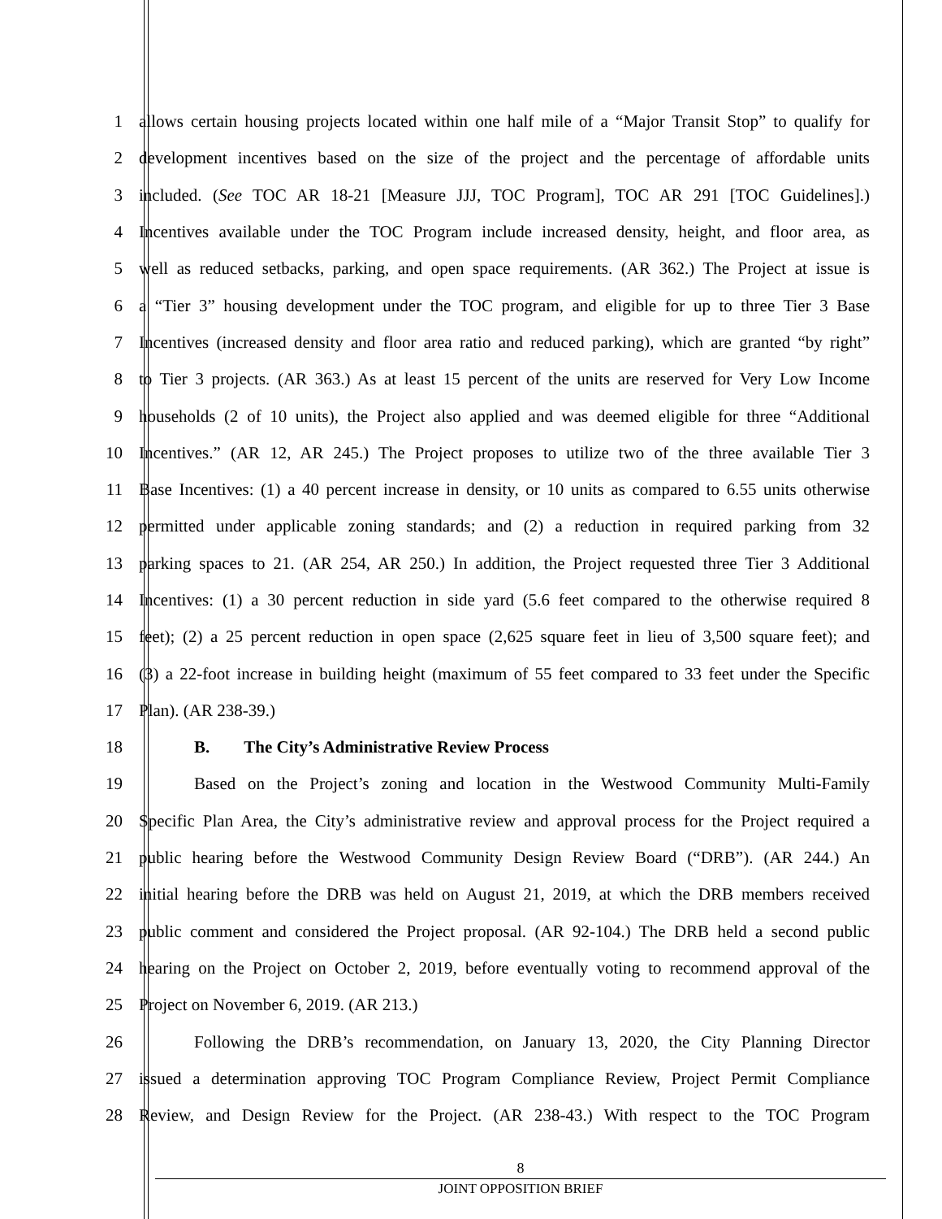1 allows certain housing projects located within one half mile of a “Major Transit Stop” to qualify for
2 development incentives based on the size of the project and the percentage of affordable units
3 included. (See TOC AR 18-21 [Measure JJJ, TOC Program], TOC AR 291 [TOC Guidelines].)
4 Incentives available under the TOC Program include increased density, height, and floor area, as
5 well as reduced setbacks, parking, and open space requirements. (AR 362.) The Project at issue is
6 a “Tier 3” housing development under the TOC program, and eligible for up to three Tier 3 Base
7 Incentives (increased density and floor area ratio and reduced parking), which are granted “by right”
8 to Tier 3 projects. (AR 363.) As at least 15 percent of the units are reserved for Very Low Income
9 households (2 of 10 units), the Project also applied and was deemed eligible for three “Additional
10 Incentives.” (AR 12, AR 245.) The Project proposes to utilize two of the three available Tier 3
11 Base Incentives: (1) a 40 percent increase in density, or 10 units as compared to 6.55 units otherwise
12 permitted under applicable zoning standards; and (2) a reduction in required parking from 32
13 parking spaces to 21. (AR 254, AR 250.) In addition, the Project requested three Tier 3 Additional
14 Incentives: (1) a 30 percent reduction in side yard (5.6 feet compared to the otherwise required 8
15 feet); (2) a 25 percent reduction in open space (2,625 square feet in lieu of 3,500 square feet); and
16 (3) a 22-foot increase in building height (maximum of 55 feet compared to 33 feet under the Specific
17 Plan). (AR 238-39.)
18 B. The City’s Administrative Review Process
19 Based on the Project’s zoning and location in the Westwood Community Multi-Family
20 Specific Plan Area, the City’s administrative review and approval process for the Project required a
21 public hearing before the Westwood Community Design Review Board (“DRB”). (AR 244.) An
22 initial hearing before the DRB was held on August 21, 2019, at which the DRB members received
23 public comment and considered the Project proposal. (AR 92-104.) The DRB held a second public
24 hearing on the Project on October 2, 2019, before eventually voting to recommend approval of the
25 Project on November 6, 2019. (AR 213.)
26 Following the DRB’s recommendation, on January 13, 2020, the City Planning Director
27 issued a determination approving TOC Program Compliance Review, Project Permit Compliance
28 Review, and Design Review for the Project. (AR 238-43.) With respect to the TOC Program
8
JOINT OPPOSITION BRIEF